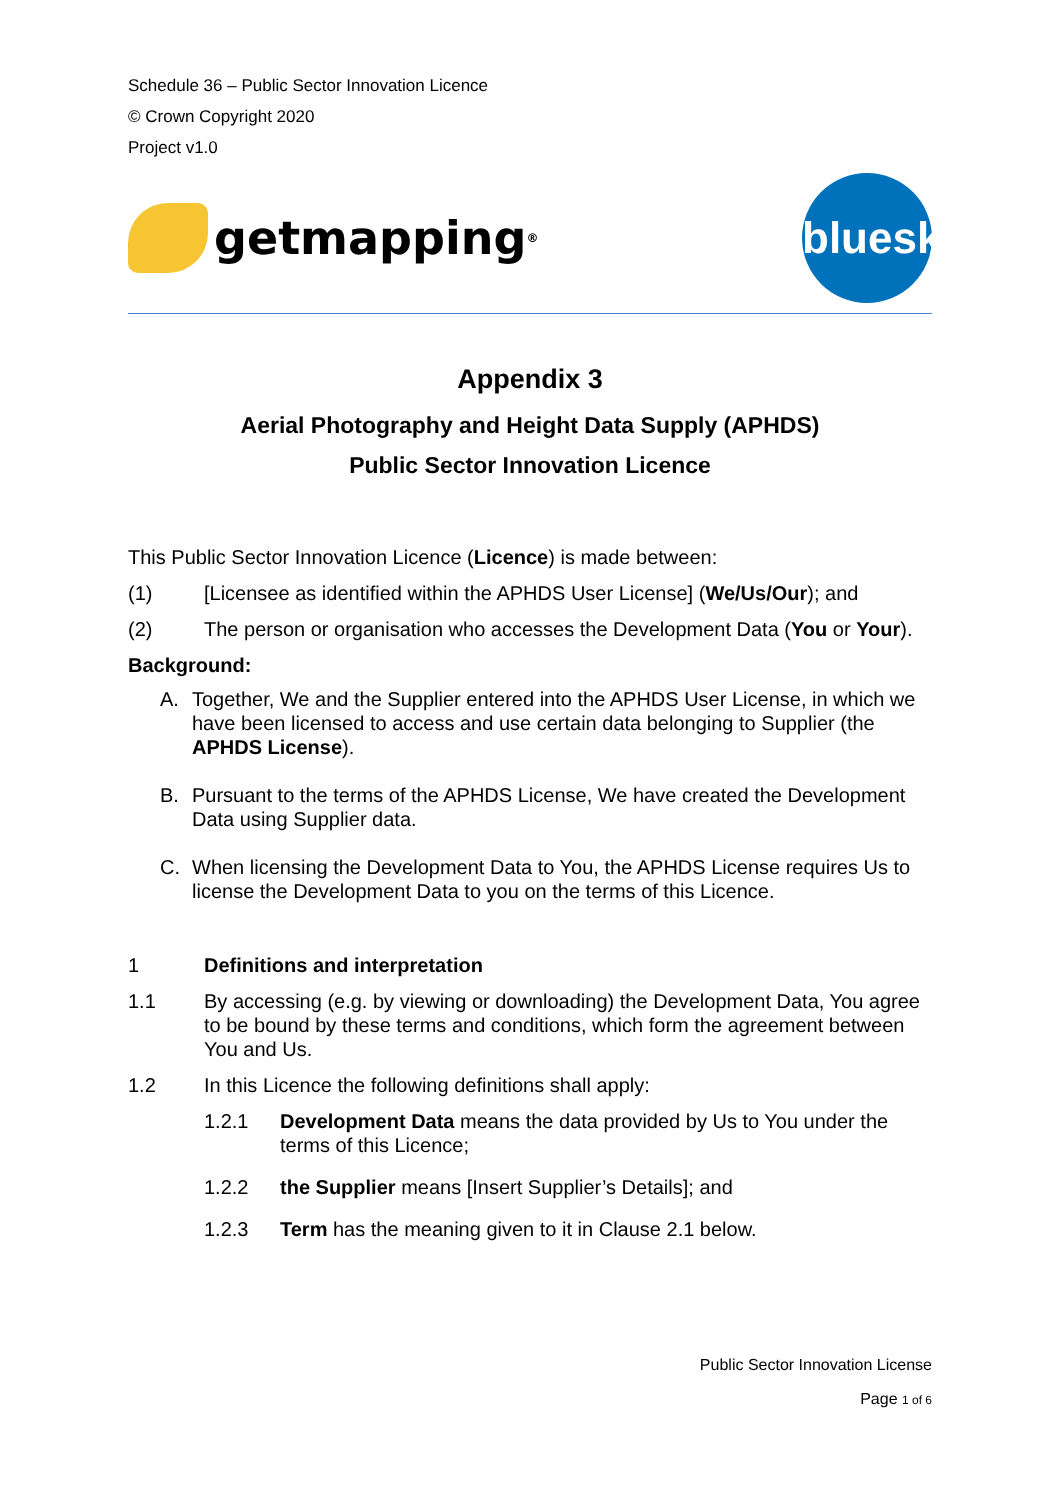Schedule 36 – Public Sector Innovation Licence
© Crown Copyright 2020
Project v1.0
getmapping<sup>®</sup>
bluesky
Appendix 3
Aerial Photography and Height Data Supply (APHDS)
Public Sector Innovation Licence
This Public Sector Innovation Licence (Licence) is made between:
(1) [Licensee as identified within the APHDS User License] (We/Us/Our); and
(2) The person or organisation who accesses the Development Data (You or Your).
Background:
A. Together, We and the Supplier entered into the APHDS User License, in which we have been licensed to access and use certain data belonging to Supplier (the APHDS License).
B. Pursuant to the terms of the APHDS License, We have created the Development Data using Supplier data.
C. When licensing the Development Data to You, the APHDS License requires Us to license the Development Data to you on the terms of this Licence.
1 Definitions and interpretation
1.1 By accessing (e.g. by viewing or downloading) the Development Data, You agree to be bound by these terms and conditions, which form the agreement between You and Us.
1.2 In this Licence the following definitions shall apply:
1.2.1 Development Data means the data provided by Us to You under the terms of this Licence;
1.2.2 the Supplier means [Insert Supplier’s Details]; and
1.2.3 Term has the meaning given to it in Clause 2.1 below.
Public Sector Innovation License
Page 1 of 6